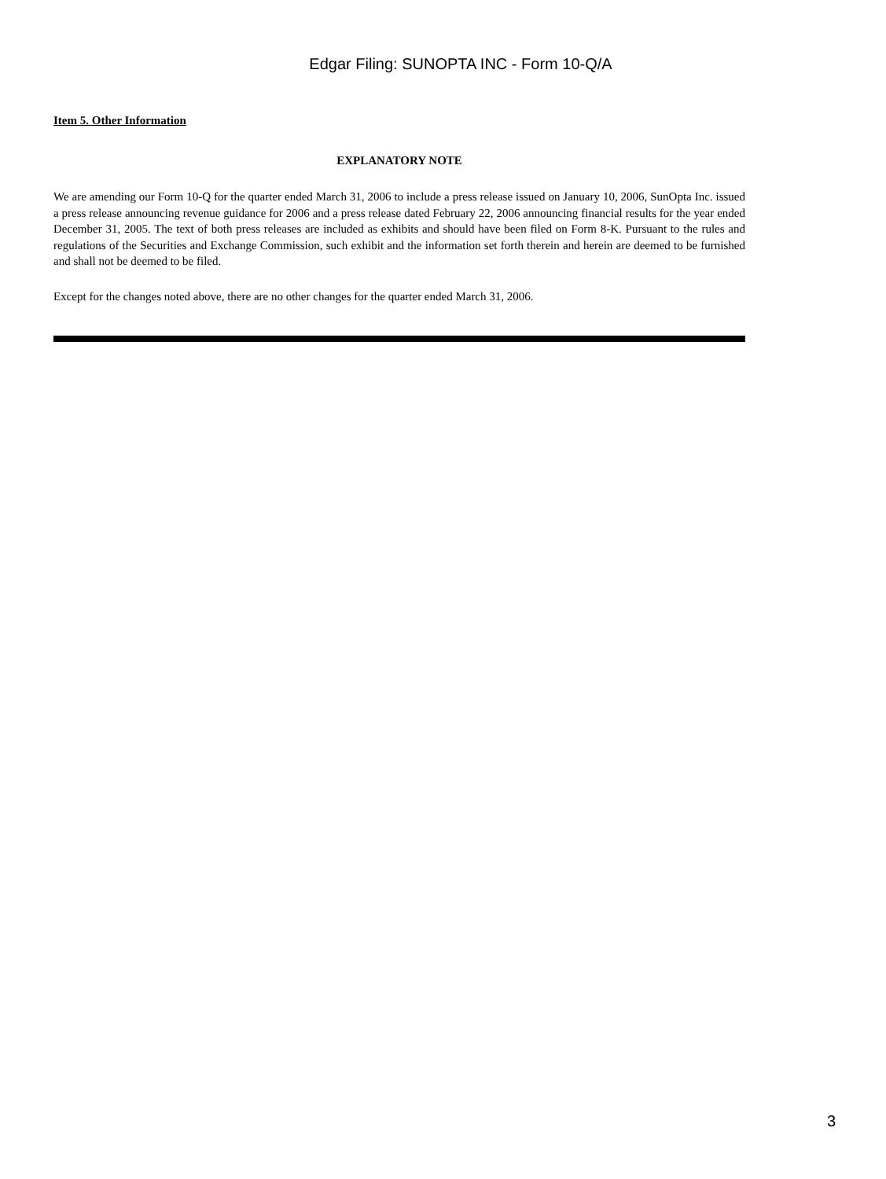Edgar Filing: SUNOPTA INC - Form 10-Q/A
Item 5. Other Information
EXPLANATORY NOTE
We are amending our Form 10-Q for the quarter ended March 31, 2006 to include a press release issued on January 10, 2006, SunOpta Inc. issued a press release announcing revenue guidance for 2006 and a press release dated February 22, 2006 announcing financial results for the year ended December 31, 2005. The text of both press releases are included as exhibits and should have been filed on Form 8-K. Pursuant to the rules and regulations of the Securities and Exchange Commission, such exhibit and the information set forth therein and herein are deemed to be furnished and shall not be deemed to be filed.
Except for the changes noted above, there are no other changes for the quarter ended March 31, 2006.
3